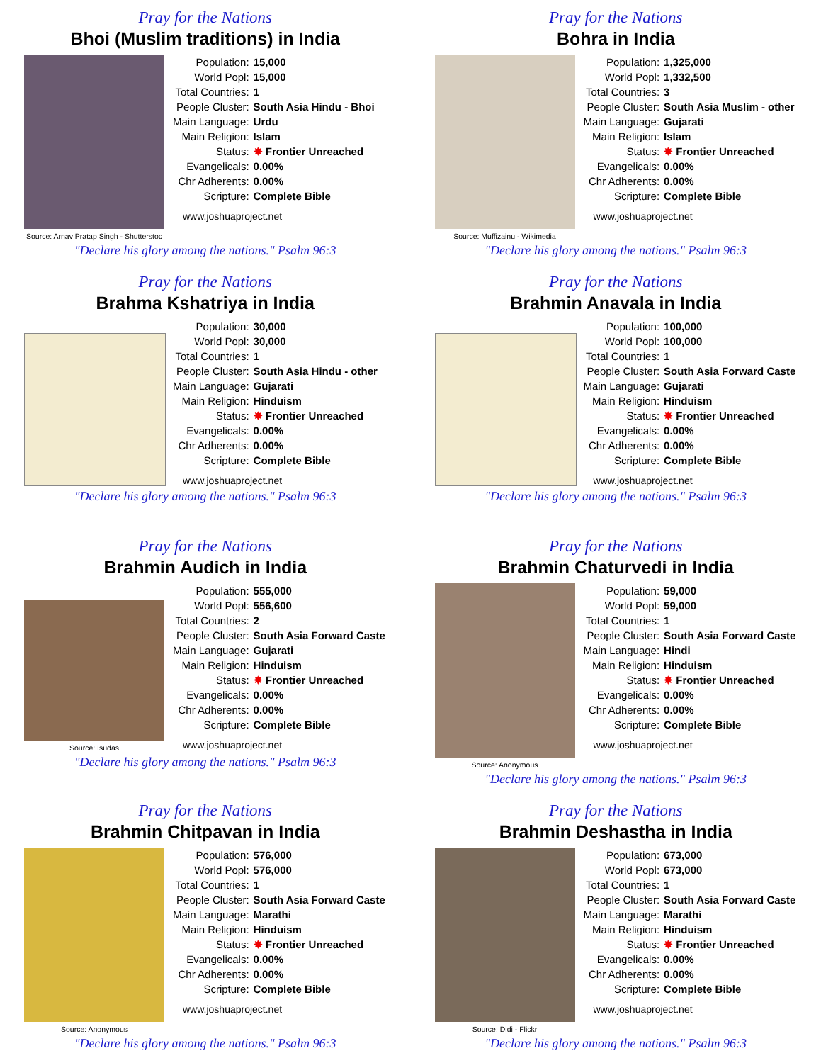Pray for the Nations
Bhoi (Muslim traditions) in India
Source: Arnav Pratap Singh - Shutterstoc
| Population: | 15,000 |
| World Popl: | 15,000 |
| Total Countries: | 1 |
| People Cluster: | South Asia Hindu - Bhoi |
| Main Language: | Urdu |
| Main Religion: | Islam |
| Status: | ✸ Frontier Unreached |
| Evangelicals: | 0.00% |
| Chr Adherents: | 0.00% |
| Scripture: | Complete Bible |
www.joshuaproject.net
"Declare his glory among the nations." Psalm 96:3
Pray for the Nations
Bohra in India
Source: Muffizainu - Wikimedia
| Population: | 1,325,000 |
| World Popl: | 1,332,500 |
| Total Countries: | 3 |
| People Cluster: | South Asia Muslim - other |
| Main Language: | Gujarati |
| Main Religion: | Islam |
| Status: | ✸ Frontier Unreached |
| Evangelicals: | 0.00% |
| Chr Adherents: | 0.00% |
| Scripture: | Complete Bible |
www.joshuaproject.net
"Declare his glory among the nations." Psalm 96:3
Pray for the Nations
Brahma Kshatriya in India
| Population: | 30,000 |
| World Popl: | 30,000 |
| Total Countries: | 1 |
| People Cluster: | South Asia Hindu - other |
| Main Language: | Gujarati |
| Main Religion: | Hinduism |
| Status: | ✸ Frontier Unreached |
| Evangelicals: | 0.00% |
| Chr Adherents: | 0.00% |
| Scripture: | Complete Bible |
www.joshuaproject.net
"Declare his glory among the nations." Psalm 96:3
Pray for the Nations
Brahmin Anavala in India
| Population: | 100,000 |
| World Popl: | 100,000 |
| Total Countries: | 1 |
| People Cluster: | South Asia Forward Caste |
| Main Language: | Gujarati |
| Main Religion: | Hinduism |
| Status: | ✸ Frontier Unreached |
| Evangelicals: | 0.00% |
| Chr Adherents: | 0.00% |
| Scripture: | Complete Bible |
www.joshuaproject.net
"Declare his glory among the nations." Psalm 96:3
Pray for the Nations
Brahmin Audich in India
Source: Isudas
| Population: | 555,000 |
| World Popl: | 556,600 |
| Total Countries: | 2 |
| People Cluster: | South Asia Forward Caste |
| Main Language: | Gujarati |
| Main Religion: | Hinduism |
| Status: | ✸ Frontier Unreached |
| Evangelicals: | 0.00% |
| Chr Adherents: | 0.00% |
| Scripture: | Complete Bible |
www.joshuaproject.net
"Declare his glory among the nations." Psalm 96:3
Pray for the Nations
Brahmin Chaturvedi in India
Source: Anonymous
| Population: | 59,000 |
| World Popl: | 59,000 |
| Total Countries: | 1 |
| People Cluster: | South Asia Forward Caste |
| Main Language: | Hindi |
| Main Religion: | Hinduism |
| Status: | ✸ Frontier Unreached |
| Evangelicals: | 0.00% |
| Chr Adherents: | 0.00% |
| Scripture: | Complete Bible |
www.joshuaproject.net
"Declare his glory among the nations." Psalm 96:3
Pray for the Nations
Brahmin Chitpavan in India
Source: Anonymous
| Population: | 576,000 |
| World Popl: | 576,000 |
| Total Countries: | 1 |
| People Cluster: | South Asia Forward Caste |
| Main Language: | Marathi |
| Main Religion: | Hinduism |
| Status: | ✸ Frontier Unreached |
| Evangelicals: | 0.00% |
| Chr Adherents: | 0.00% |
| Scripture: | Complete Bible |
www.joshuaproject.net
"Declare his glory among the nations." Psalm 96:3
Pray for the Nations
Brahmin Deshastha in India
Source: Didi - Flickr
| Population: | 673,000 |
| World Popl: | 673,000 |
| Total Countries: | 1 |
| People Cluster: | South Asia Forward Caste |
| Main Language: | Marathi |
| Main Religion: | Hinduism |
| Status: | ✸ Frontier Unreached |
| Evangelicals: | 0.00% |
| Chr Adherents: | 0.00% |
| Scripture: | Complete Bible |
www.joshuaproject.net
"Declare his glory among the nations." Psalm 96:3